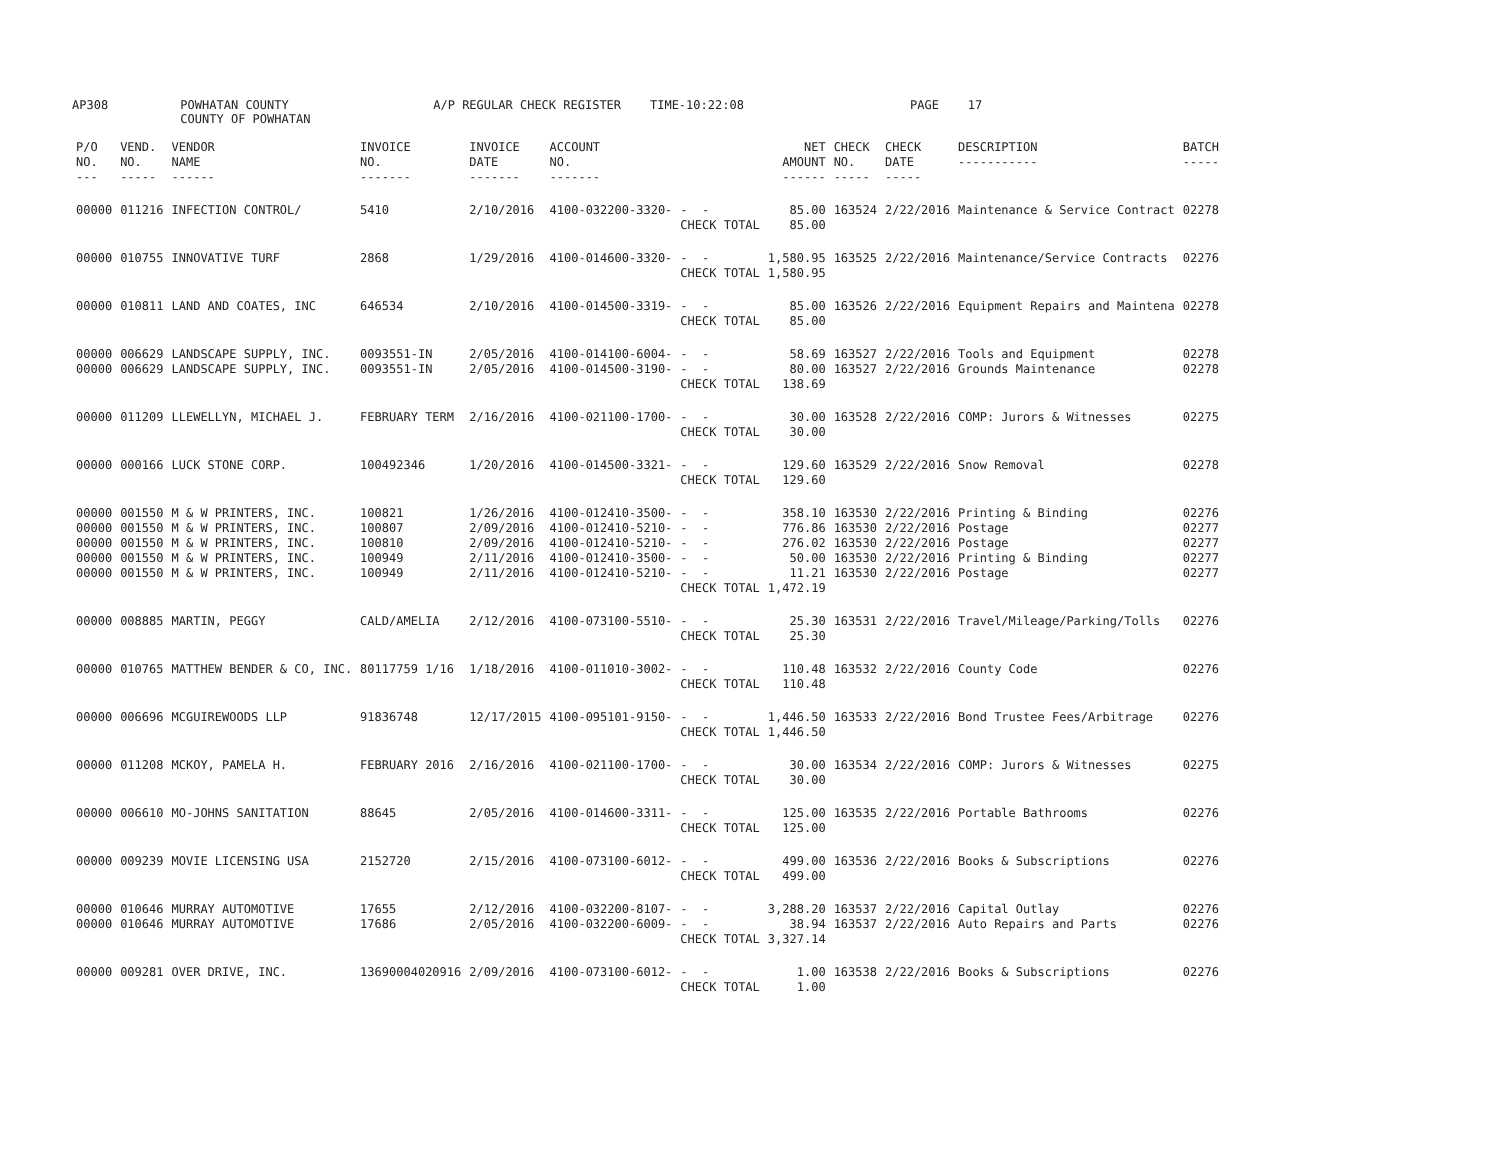AP308 POWHATAN COUNTY A/P REGULAR CHECK REGISTER TIME-10:22:08 PAGE 17 COUNTY OF POWHATAN
| P/O NO. --- | VEND. NO. ----- | VENDOR NAME ------ | INVOICE NO. ------- | INVOICE DATE ------- | ACCOUNT NO. ------- | | NET AMOUNT ------ | CHECK NO. ----- | CHECK DATE ----- | DESCRIPTION ----------- | BATCH ----- |
| --- | --- | --- | --- | --- | --- | --- | --- | --- | --- | --- | --- |
| 00000 | 011216 | INFECTION CONTROL/ | 5410 | 2/10/2016 | 4100-032200-3320- | - - CHECK TOTAL | 85.00 85.00 | 163524 | 2/22/2016 | Maintenance & Service Contract | 02278 |
| 00000 | 010755 | INNOVATIVE TURF | 2868 | 1/29/2016 | 4100-014600-3320- | - - CHECK TOTAL | 1,580.95 1,580.95 | 163525 | 2/22/2016 | Maintenance/Service Contracts | 02276 |
| 00000 | 010811 | LAND AND COATES, INC | 646534 | 2/10/2016 | 4100-014500-3319- | - - CHECK TOTAL | 85.00 85.00 | 163526 | 2/22/2016 | Equipment Repairs and Maintena | 02278 |
| 00000 00000 | 006629 006629 | LANDSCAPE SUPPLY, INC. LANDSCAPE SUPPLY, INC. | 0093551-IN 0093551-IN | 2/05/2016 2/05/2016 | 4100-014100-6004- 4100-014500-3190- | - - - - CHECK TOTAL | 58.69 80.00 138.69 | 163527 163527 | 2/22/2016 2/22/2016 | Tools and Equipment Grounds Maintenance | 02278 02278 |
| 00000 | 011209 | LLEWELLYN, MICHAEL J. | FEBRUARY TERM | 2/16/2016 | 4100-021100-1700- | - - CHECK TOTAL | 30.00 30.00 | 163528 | 2/22/2016 | COMP: Jurors & Witnesses | 02275 |
| 00000 | 000166 | LUCK STONE CORP. | 100492346 | 1/20/2016 | 4100-014500-3321- | - - CHECK TOTAL | 129.60 129.60 | 163529 | 2/22/2016 | Snow Removal | 02278 |
| 00000 00000 00000 00000 00000 | 001550 001550 001550 001550 001550 | M & W PRINTERS, INC. M & W PRINTERS, INC. M & W PRINTERS, INC. M & W PRINTERS, INC. M & W PRINTERS, INC. | 100821 100807 100810 100949 100949 | 1/26/2016 2/09/2016 2/09/2016 2/11/2016 2/11/2016 | 4100-012410-3500- 4100-012410-5210- 4100-012410-5210- 4100-012410-3500- 4100-012410-5210- | - - - - - - - - - - CHECK TOTAL | 358.10 776.86 276.02 50.00 11.21 1,472.19 | 163530 163530 163530 163530 163530 | 2/22/2016 2/22/2016 2/22/2016 2/22/2016 2/22/2016 | Printing & Binding Postage Postage Printing & Binding Postage | 02276 02277 02277 02277 02277 |
| 00000 | 008885 | MARTIN, PEGGY | CALD/AMELIA | 2/12/2016 | 4100-073100-5510- | - - CHECK TOTAL | 25.30 25.30 | 163531 | 2/22/2016 | Travel/Mileage/Parking/Tolls | 02276 |
| 00000 | 010765 | MATTHEW BENDER & CO, INC. | 80117759 1/16 | 1/18/2016 | 4100-011010-3002- | - - CHECK TOTAL | 110.48 110.48 | 163532 | 2/22/2016 | County Code | 02276 |
| 00000 | 006696 | MCGUIREWOODS LLP | 91836748 | 12/17/2015 | 4100-095101-9150- | - - CHECK TOTAL | 1,446.50 1,446.50 | 163533 | 2/22/2016 | Bond Trustee Fees/Arbitrage | 02276 |
| 00000 | 011208 | MCKOY, PAMELA H. | FEBRUARY 2016 | 2/16/2016 | 4100-021100-1700- | - - CHECK TOTAL | 30.00 30.00 | 163534 | 2/22/2016 | COMP: Jurors & Witnesses | 02275 |
| 00000 | 006610 | MO-JOHNS SANITATION | 88645 | 2/05/2016 | 4100-014600-3311- | - - CHECK TOTAL | 125.00 125.00 | 163535 | 2/22/2016 | Portable Bathrooms | 02276 |
| 00000 | 009239 | MOVIE LICENSING USA | 2152720 | 2/15/2016 | 4100-073100-6012- | - - CHECK TOTAL | 499.00 499.00 | 163536 | 2/22/2016 | Books & Subscriptions | 02276 |
| 00000 00000 | 010646 010646 | MURRAY AUTOMOTIVE MURRAY AUTOMOTIVE | 17655 17686 | 2/12/2016 2/05/2016 | 4100-032200-8107- 4100-032200-6009- | - - - - CHECK TOTAL | 3,288.20 38.94 3,327.14 | 163537 163537 | 2/22/2016 2/22/2016 | Capital Outlay Auto Repairs and Parts | 02276 02276 |
| 00000 | 009281 | OVER DRIVE, INC. | 13690004020916 | 2/09/2016 | 4100-073100-6012- | - - CHECK TOTAL | 1.00 1.00 | 163538 | 2/22/2016 | Books & Subscriptions | 02276 |